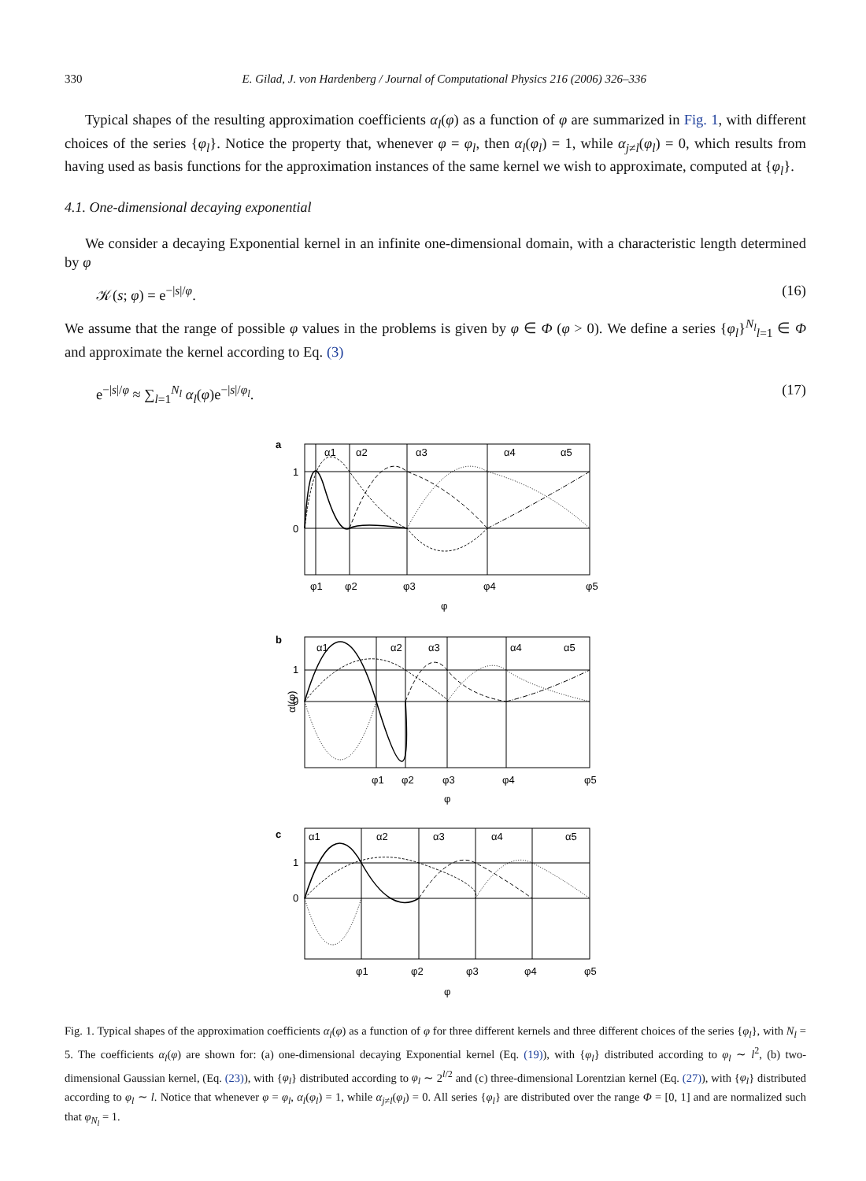330 E. Gilad, J. von Hardenberg / Journal of Computational Physics 216 (2006) 326–336
Typical shapes of the resulting approximation coefficients α<sub>l</sub>(φ) as a function of φ are summarized in Fig. 1, with different choices of the series {φ<sub>l</sub>}. Notice the property that, whenever φ = φ<sub>l</sub>, then α<sub>l</sub>(φ<sub>l</sub>) = 1, while α<sub>j≠l</sub>(φ<sub>l</sub>) = 0, which results from having used as basis functions for the approximation instances of the same kernel we wish to approximate, computed at {φ<sub>l</sub>}.
4.1. One-dimensional decaying exponential
We consider a decaying Exponential kernel in an infinite one-dimensional domain, with a characteristic length determined by φ
𝒦(s; φ) = e<sup>−|s|/φ</sup>. (16)
We assume that the range of possible φ values in the problems is given by φ ∈ Φ (φ > 0). We define a series {φ<sub>l</sub>}<sup>N<sub>l</sub></sup><sub>l=1</sub> ∈ Φ and approximate the kernel according to Eq. (3)
e<sup>−|s|/φ</sup> ≈ ∑<sub>l=1</sub><sup>N<sub>l</sub></sup> α<sub>l</sub>(φ)e<sup>−|s|/φ<sub>l</sub></sup>. (17)
a
1
0
α1
α2
α3
α4
α5
φ1
φ2
φ3
φ4
φ5
φ
b
1
0
α1
α2
α3
α4
α5
φ1
φ2
φ3
φ4
φ5
φ
c
1
0
α1
α2
α3
α4
α5
φ1
φ2
φ3
φ4
φ5
φ
αl(φ)
Fig. 1. Typical shapes of the approximation coefficients α<sub>l</sub>(φ) as a function of φ for three different kernels and three different choices of the series {φ<sub>l</sub>}, with N<sub>l</sub> = 5. The coefficients α<sub>l</sub>(φ) are shown for: (a) one-dimensional decaying Exponential kernel (Eq. (19)), with {φ<sub>l</sub>} distributed according to φ<sub>l</sub> ∼ l<sup>2</sup>, (b) two-dimensional Gaussian kernel, (Eq. (23)), with {φ<sub>l</sub>} distributed according to φ<sub>l</sub> ∼ 2<sup>l/2</sup> and (c) three-dimensional Lorentzian kernel (Eq. (27)), with {φ<sub>l</sub>} distributed according to φ<sub>l</sub> ∼ l. Notice that whenever φ = φ<sub>l</sub>, α<sub>l</sub>(φ<sub>l</sub>) = 1, while α<sub>j≠l</sub>(φ<sub>l</sub>) = 0. All series {φ<sub>l</sub>} are distributed over the range Φ = [0, 1] and are normalized such that φ<sub>N<sub>l</sub></sub> = 1.